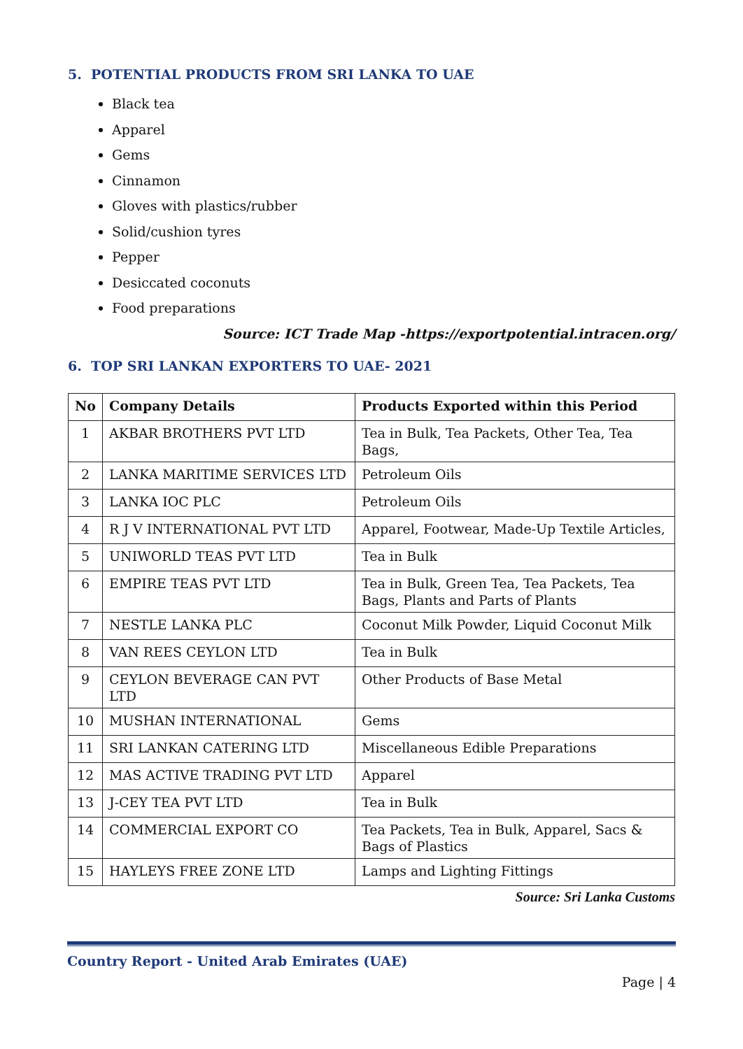5. POTENTIAL PRODUCTS FROM SRI LANKA TO UAE
Black tea
Apparel
Gems
Cinnamon
Gloves with plastics/rubber
Solid/cushion tyres
Pepper
Desiccated coconuts
Food preparations
Source: ICT Trade Map -https://exportpotential.intracen.org/
6. TOP SRI LANKAN EXPORTERS TO UAE- 2021
| No | Company Details | Products Exported within this Period |
| --- | --- | --- |
| 1 | AKBAR BROTHERS PVT LTD | Tea in Bulk, Tea Packets, Other Tea, Tea Bags, |
| 2 | LANKA MARITIME SERVICES LTD | Petroleum Oils |
| 3 | LANKA IOC PLC | Petroleum Oils |
| 4 | R J V INTERNATIONAL PVT LTD | Apparel, Footwear, Made-Up Textile Articles, |
| 5 | UNIWORLD TEAS PVT LTD | Tea in Bulk |
| 6 | EMPIRE TEAS PVT LTD | Tea in Bulk, Green Tea, Tea Packets, Tea Bags, Plants and Parts of Plants |
| 7 | NESTLE LANKA PLC | Coconut Milk Powder, Liquid Coconut Milk |
| 8 | VAN REES CEYLON LTD | Tea in Bulk |
| 9 | CEYLON BEVERAGE CAN PVT LTD | Other Products of Base Metal |
| 10 | MUSHAN INTERNATIONAL | Gems |
| 11 | SRI LANKAN CATERING LTD | Miscellaneous Edible Preparations |
| 12 | MAS ACTIVE TRADING PVT LTD | Apparel |
| 13 | J-CEY TEA PVT LTD | Tea in Bulk |
| 14 | COMMERCIAL EXPORT CO | Tea Packets, Tea in Bulk, Apparel, Sacs & Bags of Plastics |
| 15 | HAYLEYS FREE ZONE LTD | Lamps and Lighting Fittings |
Source: Sri Lanka Customs
Country Report - United Arab Emirates (UAE)
Page | 4